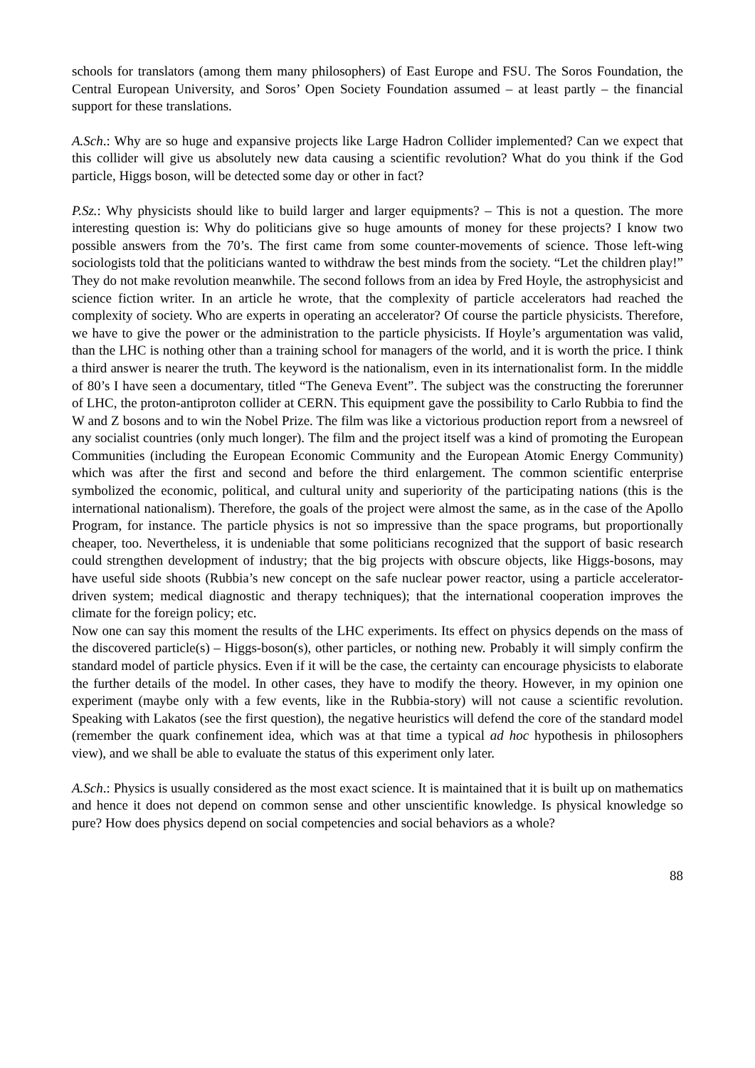schools for translators (among them many philosophers) of East Europe and FSU. The Soros Foundation, the Central European University, and Soros’ Open Society Foundation assumed – at least partly – the financial support for these translations.
A.Sch.: Why are so huge and expansive projects like Large Hadron Collider implemented? Can we expect that this collider will give us absolutely new data causing a scientific revolution? What do you think if the God particle, Higgs boson, will be detected some day or other in fact?
P.Sz.: Why physicists should like to build larger and larger equipments? – This is not a question. The more interesting question is: Why do politicians give so huge amounts of money for these projects? I know two possible answers from the 70’s. The first came from some counter-movements of science. Those left-wing sociologists told that the politicians wanted to withdraw the best minds from the society. “Let the children play!” They do not make revolution meanwhile. The second follows from an idea by Fred Hoyle, the astrophysicist and science fiction writer. In an article he wrote, that the complexity of particle accelerators had reached the complexity of society. Who are experts in operating an accelerator? Of course the particle physicists. Therefore, we have to give the power or the administration to the particle physicists. If Hoyle’s argumentation was valid, than the LHC is nothing other than a training school for managers of the world, and it is worth the price. I think a third answer is nearer the truth. The keyword is the nationalism, even in its internationalist form. In the middle of 80’s I have seen a documentary, titled “The Geneva Event”. The subject was the constructing the forerunner of LHC, the proton-antiproton collider at CERN. This equipment gave the possibility to Carlo Rubbia to find the W and Z bosons and to win the Nobel Prize. The film was like a victorious production report from a newsreel of any socialist countries (only much longer). The film and the project itself was a kind of promoting the European Communities (including the European Economic Community and the European Atomic Energy Community) which was after the first and second and before the third enlargement. The common scientific enterprise symbolized the economic, political, and cultural unity and superiority of the participating nations (this is the international nationalism). Therefore, the goals of the project were almost the same, as in the case of the Apollo Program, for instance. The particle physics is not so impressive than the space programs, but proportionally cheaper, too. Nevertheless, it is undeniable that some politicians recognized that the support of basic research could strengthen development of industry; that the big projects with obscure objects, like Higgs-bosons, may have useful side shoots (Rubbia’s new concept on the safe nuclear power reactor, using a particle accelerator-driven system; medical diagnostic and therapy techniques); that the international cooperation improves the climate for the foreign policy; etc.
Now one can say this moment the results of the LHC experiments. Its effect on physics depends on the mass of the discovered particle(s) – Higgs-boson(s), other particles, or nothing new. Probably it will simply confirm the standard model of particle physics. Even if it will be the case, the certainty can encourage physicists to elaborate the further details of the model. In other cases, they have to modify the theory. However, in my opinion one experiment (maybe only with a few events, like in the Rubbia-story) will not cause a scientific revolution. Speaking with Lakatos (see the first question), the negative heuristics will defend the core of the standard model (remember the quark confinement idea, which was at that time a typical ad hoc hypothesis in philosophers view), and we shall be able to evaluate the status of this experiment only later.
A.Sch.: Physics is usually considered as the most exact science. It is maintained that it is built up on mathematics and hence it does not depend on common sense and other unscientific knowledge. Is physical knowledge so pure? How does physics depend on social competencies and social behaviors as a whole?
88